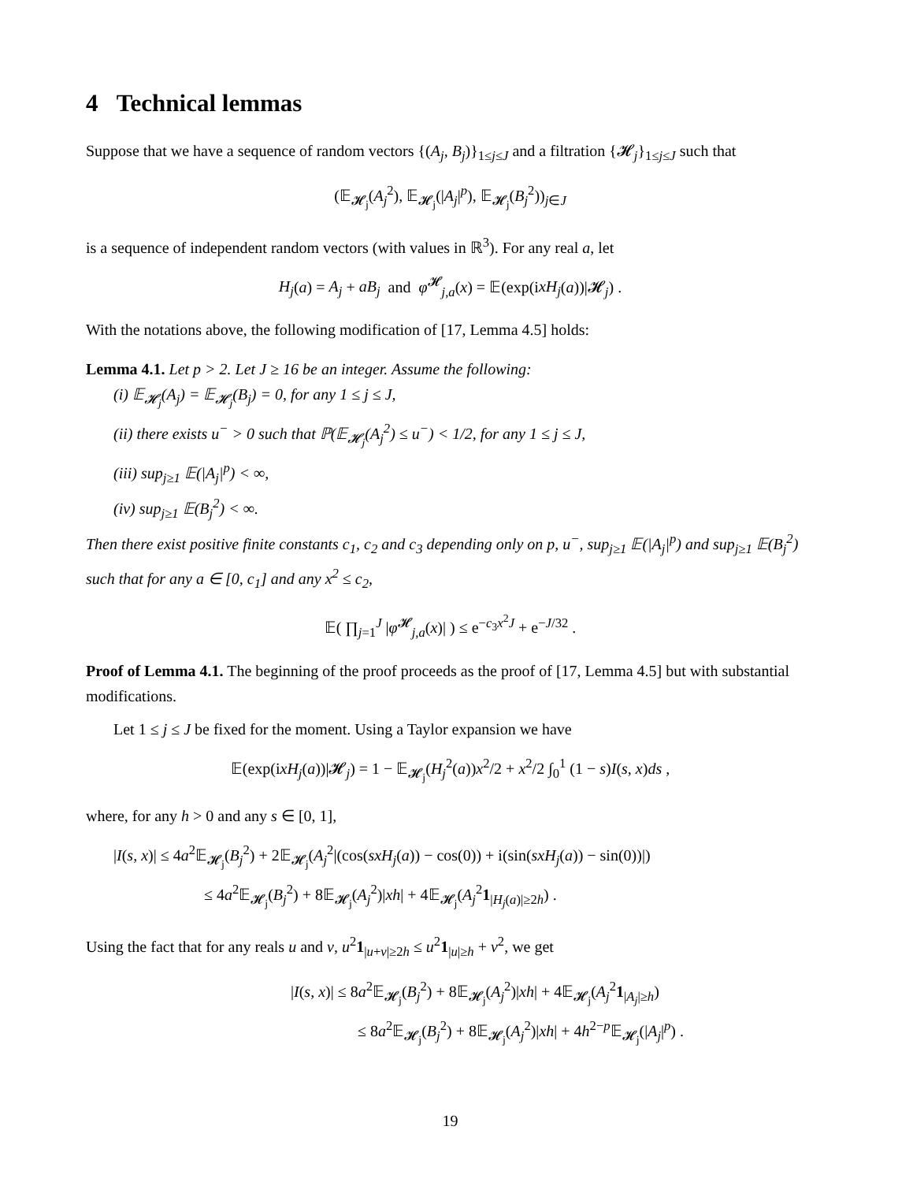4 Technical lemmas
Suppose that we have a sequence of random vectors {(A<sub>j</sub>, B<sub>j</sub>)}<sub>1≤j≤J</sub> and a filtration {𝓗<sub>j</sub>}<sub>1≤j≤J</sub> such that
(𝔼<sub>𝓗<sub>j</sub></sub>(A<sub>j</sub><sup>2</sup>), 𝔼<sub>𝓗<sub>j</sub></sub>(|A<sub>j</sub>|<sup>p</sup>), 𝔼<sub>𝓗<sub>j</sub></sub>(B<sub>j</sub><sup>2</sup>))<sub>j∈J</sub>
is a sequence of independent random vectors (with values in ℝ<sup>3</sup>). For any real a, let
H<sub>j</sub>(a) = A<sub>j</sub> + aB<sub>j</sub> and φ<sup>𝓗</sup><sub>j,a</sub>(x) = 𝔼(exp(ixH<sub>j</sub>(a))|𝓗<sub>j</sub>) .
With the notations above, the following modification of [17, Lemma 4.5] holds:
Lemma 4.1. Let p > 2. Let J ≥ 16 be an integer. Assume the following:
(i) 𝔼<sub>𝓗<sub>j</sub></sub>(A<sub>j</sub>) = 𝔼<sub>𝓗<sub>j</sub></sub>(B<sub>j</sub>) = 0, for any 1 ≤ j ≤ J,
(ii) there exists u<sup>−</sup> > 0 such that ℙ(𝔼<sub>𝓗<sub>j</sub></sub>(A<sub>j</sub><sup>2</sup>) ≤ u<sup>−</sup>) < 1/2, for any 1 ≤ j ≤ J,
(iii) sup<sub>j≥1</sub> 𝔼(|A<sub>j</sub>|<sup>p</sup>) < ∞,
(iv) sup<sub>j≥1</sub> 𝔼(B<sub>j</sub><sup>2</sup>) < ∞.
Then there exist positive finite constants c<sub>1</sub>, c<sub>2</sub> and c<sub>3</sub> depending only on p, u<sup>−</sup>, sup<sub>j≥1</sub> 𝔼(|A<sub>j</sub>|<sup>p</sup>) and sup<sub>j≥1</sub> 𝔼(B<sub>j</sub><sup>2</sup>) such that for any a ∈ [0, c<sub>1</sub>] and any x<sup>2</sup> ≤ c<sub>2</sub>,
𝔼( ∏<sub>j=1</sub><sup>J</sup> |φ<sup>𝓗</sup><sub>j,a</sub>(x)| ) ≤ e<sup>−c<sub>3</sub>x<sup>2</sup>J</sup> + e<sup>−J/32</sup> .
Proof of Lemma 4.1. The beginning of the proof proceeds as the proof of [17, Lemma 4.5] but with substantial modifications.
Let 1 ≤ j ≤ J be fixed for the moment. Using a Taylor expansion we have
𝔼(exp(ixH<sub>j</sub>(a))|𝓗<sub>j</sub>) = 1 − 𝔼<sub>𝓗<sub>j</sub></sub>(H<sub>j</sub><sup>2</sup>(a))x<sup>2</sup>/2 + x<sup>2</sup>/2 ∫<sub>0</sub><sup>1</sup> (1 − s)I(s, x)ds ,
where, for any h > 0 and any s ∈ [0, 1],
|I(s, x)| ≤ 4a<sup>2</sup>𝔼<sub>𝓗<sub>j</sub></sub>(B<sub>j</sub><sup>2</sup>) + 2𝔼<sub>𝓗<sub>j</sub></sub>(A<sub>j</sub><sup>2</sup>|(cos(sxH<sub>j</sub>(a)) − cos(0)) + i(sin(sxH<sub>j</sub>(a)) − sin(0))|)
≤ 4a<sup>2</sup>𝔼<sub>𝓗<sub>j</sub></sub>(B<sub>j</sub><sup>2</sup>) + 8𝔼<sub>𝓗<sub>j</sub></sub>(A<sub>j</sub><sup>2</sup>)|xh| + 4𝔼<sub>𝓗<sub>j</sub></sub>(A<sub>j</sub><sup>2</sup>1<sub>|H<sub>j</sub>(a)|≥2h</sub>) .
Using the fact that for any reals u and v, u<sup>2</sup>1<sub>|u+v|≥2h</sub> ≤ u<sup>2</sup>1<sub>|u|≥h</sub> + v<sup>2</sup>, we get
|I(s, x)| ≤ 8a<sup>2</sup>𝔼<sub>𝓗<sub>j</sub></sub>(B<sub>j</sub><sup>2</sup>) + 8𝔼<sub>𝓗<sub>j</sub></sub>(A<sub>j</sub><sup>2</sup>)|xh| + 4𝔼<sub>𝓗<sub>j</sub></sub>(A<sub>j</sub><sup>2</sup>1<sub>|A<sub>j</sub>|≥h</sub>)
≤ 8a<sup>2</sup>𝔼<sub>𝓗<sub>j</sub></sub>(B<sub>j</sub><sup>2</sup>) + 8𝔼<sub>𝓗<sub>j</sub></sub>(A<sub>j</sub><sup>2</sup>)|xh| + 4h<sup>2−p</sup>𝔼<sub>𝓗<sub>j</sub></sub>(|A<sub>j</sub>|<sup>p</sup>) .
19